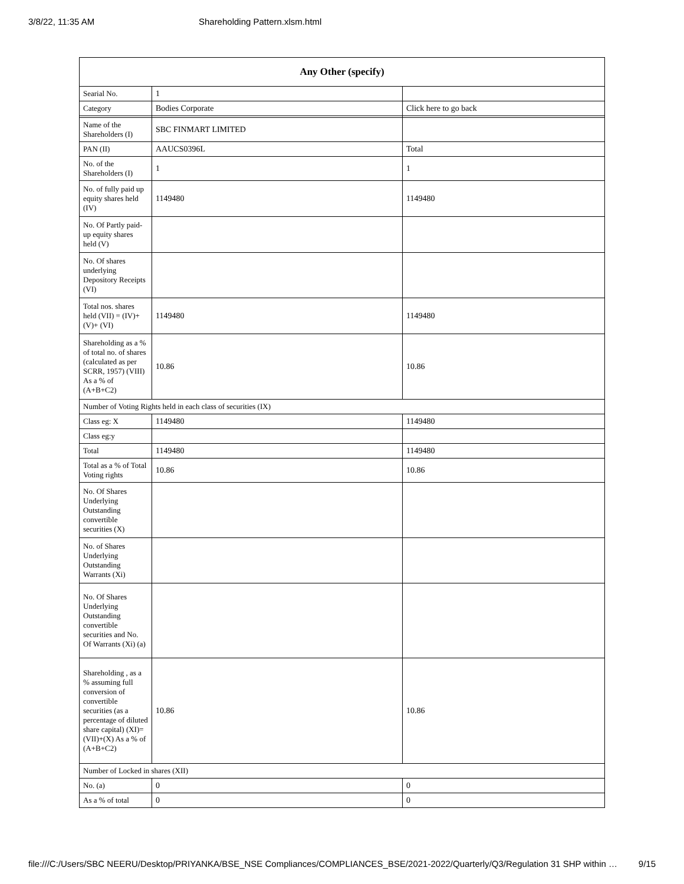3/8/22, 11:35 AM Shareholding Pattern.xlsm.html
| Any Other (specify) | | |
| --- | --- | --- |
| Searial No. | 1 | |
| Category | Bodies Corporate | Click here to go back |
| Name of the Shareholders (I) | SBC FINMART LIMITED | |
| PAN (II) | AAUCS0396L | Total |
| No. of the Shareholders (I) | 1 | 1 |
| No. of fully paid up equity shares held (IV) | 1149480 | 1149480 |
| No. Of Partly paid-up equity shares held (V) | | |
| No. Of shares underlying Depository Receipts (VI) | | |
| Total nos. shares held (VII) = (IV)+(V)+ (VI) | 1149480 | 1149480 |
| Shareholding as a % of total no. of shares (calculated as per SCRR, 1957) (VIII) As a % of (A+B+C2) | 10.86 | 10.86 |
| Number of Voting Rights held in each class of securities (IX) | | |
| Class eg: X | 1149480 | 1149480 |
| Class eg:y | | |
| Total | 1149480 | 1149480 |
| Total as a % of Total Voting rights | 10.86 | 10.86 |
| No. Of Shares Underlying Outstanding convertible securities (X) | | |
| No. of Shares Underlying Outstanding Warrants (Xi) | | |
| No. Of Shares Underlying Outstanding convertible securities and No. Of Warrants (Xi) (a) | | |
| Shareholding , as a % assuming full conversion of convertible securities (as a percentage of diluted share capital) (XI)= (VII)+(X) As a % of (A+B+C2) | 10.86 | 10.86 |
| Number of Locked in shares (XII) | | |
| No. (a) | 0 | 0 |
| As a % of total | 0 | 0 |
file:///C:/Users/SBC NEERU/Desktop/PRIYANKA/BSE_NSE Compliances/COMPLIANCES_BSE/2021-2022/Quarterly/Q3/Regulation 31 SHP within … 9/15